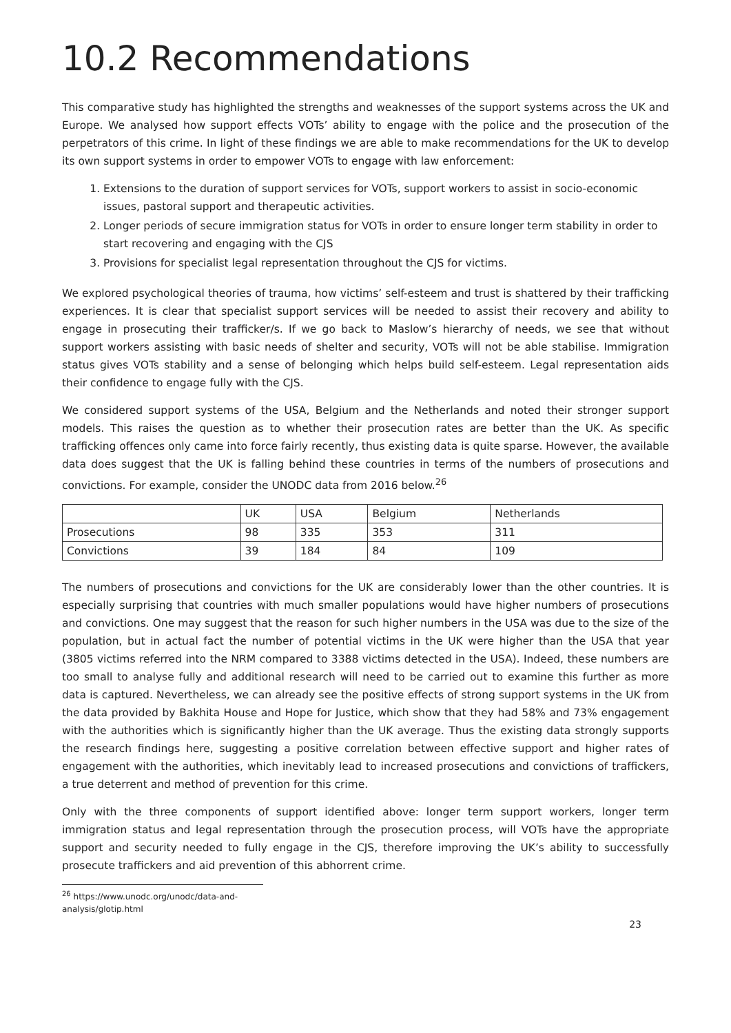10.2 Recommendations
This comparative study has highlighted the strengths and weaknesses of the support systems across the UK and Europe. We analysed how support effects VOTs’ ability to engage with the police and the prosecution of the perpetrators of this crime. In light of these findings we are able to make recommendations for the UK to develop its own support systems in order to empower VOTs to engage with law enforcement:
1. Extensions to the duration of support services for VOTs, support workers to assist in socio-economic issues, pastoral support and therapeutic activities.
2. Longer periods of secure immigration status for VOTs in order to ensure longer term stability in order to start recovering and engaging with the CJS
3. Provisions for specialist legal representation throughout the CJS for victims.
We explored psychological theories of trauma, how victims’ self-esteem and trust is shattered by their trafficking experiences. It is clear that specialist support services will be needed to assist their recovery and ability to engage in prosecuting their trafficker/s. If we go back to Maslow’s hierarchy of needs, we see that without support workers assisting with basic needs of shelter and security, VOTs will not be able stabilise. Immigration status gives VOTs stability and a sense of belonging which helps build self-esteem. Legal representation aids their confidence to engage fully with the CJS.
We considered support systems of the USA, Belgium and the Netherlands and noted their stronger support models. This raises the question as to whether their prosecution rates are better than the UK. As specific trafficking offences only came into force fairly recently, thus existing data is quite sparse. However, the available data does suggest that the UK is falling behind these countries in terms of the numbers of prosecutions and convictions. For example, consider the UNODC data from 2016 below.<sup>26</sup>
| | UK | USA | Belgium | Netherlands |
| Prosecutions | 98 | 335 | 353 | 311 |
| Convictions | 39 | 184 | 84 | 109 |
The numbers of prosecutions and convictions for the UK are considerably lower than the other countries. It is especially surprising that countries with much smaller populations would have higher numbers of prosecutions and convictions. One may suggest that the reason for such higher numbers in the USA was due to the size of the population, but in actual fact the number of potential victims in the UK were higher than the USA that year (3805 victims referred into the NRM compared to 3388 victims detected in the USA). Indeed, these numbers are too small to analyse fully and additional research will need to be carried out to examine this further as more data is captured. Nevertheless, we can already see the positive effects of strong support systems in the UK from the data provided by Bakhita House and Hope for Justice, which show that they had 58% and 73% engagement with the authorities which is significantly higher than the UK average. Thus the existing data strongly supports the research findings here, suggesting a positive correlation between effective support and higher rates of engagement with the authorities, which inevitably lead to increased prosecutions and convictions of traffickers, a true deterrent and method of prevention for this crime.
Only with the three components of support identified above: longer term support workers, longer term immigration status and legal representation through the prosecution process, will VOTs have the appropriate support and security needed to fully engage in the CJS, therefore improving the UK’s ability to successfully prosecute traffickers and aid prevention of this abhorrent crime.
<sup>26</sup> https://www.unodc.org/unodc/data-and-analysis/glotip.html
23